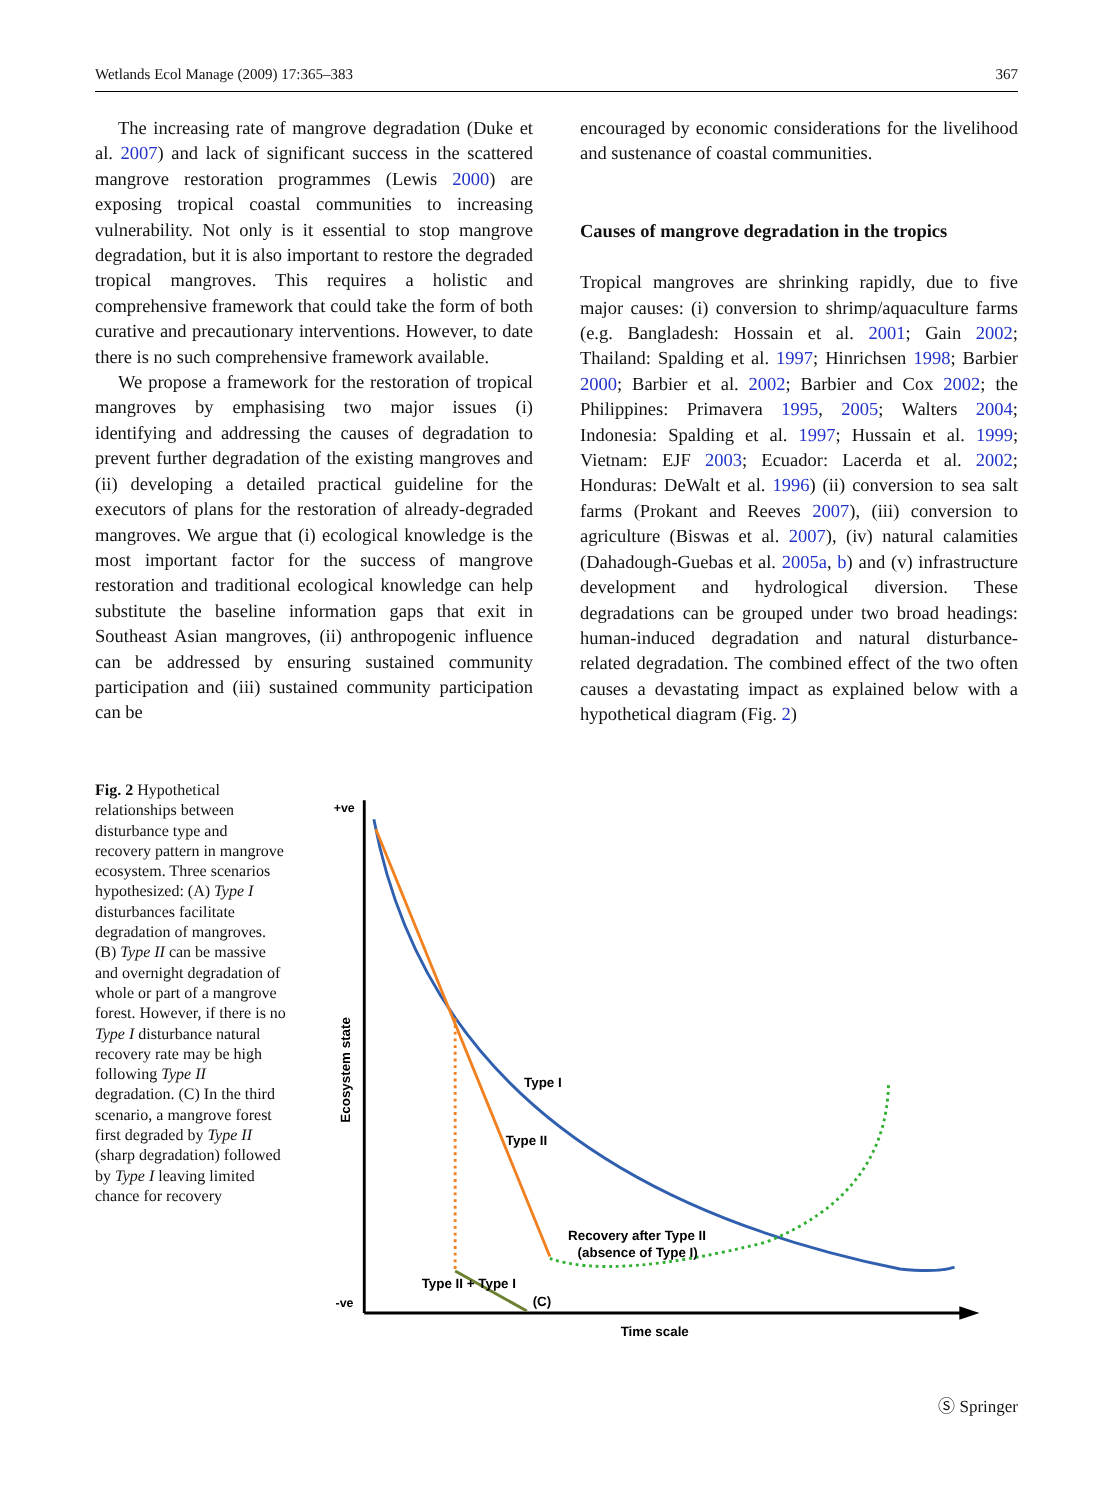Wetlands Ecol Manage (2009) 17:365–383 367
The increasing rate of mangrove degradation (Duke et al. 2007) and lack of significant success in the scattered mangrove restoration programmes (Lewis 2000) are exposing tropical coastal communities to increasing vulnerability. Not only is it essential to stop mangrove degradation, but it is also important to restore the degraded tropical mangroves. This requires a holistic and comprehensive framework that could take the form of both curative and precautionary interventions. However, to date there is no such comprehensive framework available.
We propose a framework for the restoration of tropical mangroves by emphasising two major issues (i) identifying and addressing the causes of degradation to prevent further degradation of the existing mangroves and (ii) developing a detailed practical guideline for the executors of plans for the restoration of already-degraded mangroves. We argue that (i) ecological knowledge is the most important factor for the success of mangrove restoration and traditional ecological knowledge can help substitute the baseline information gaps that exit in Southeast Asian mangroves, (ii) anthropogenic influence can be addressed by ensuring sustained community participation and (iii) sustained community participation can be
encouraged by economic considerations for the livelihood and sustenance of coastal communities.
Causes of mangrove degradation in the tropics
Tropical mangroves are shrinking rapidly, due to five major causes: (i) conversion to shrimp/aquaculture farms (e.g. Bangladesh: Hossain et al. 2001; Gain 2002; Thailand: Spalding et al. 1997; Hinrichsen 1998; Barbier 2000; Barbier et al. 2002; Barbier and Cox 2002; the Philippines: Primavera 1995, 2005; Walters 2004; Indonesia: Spalding et al. 1997; Hussain et al. 1999; Vietnam: EJF 2003; Ecuador: Lacerda et al. 2002; Honduras: DeWalt et al. 1996) (ii) conversion to sea salt farms (Prokant and Reeves 2007), (iii) conversion to agriculture (Biswas et al. 2007), (iv) natural calamities (Dahadough-Guebas et al. 2005a, b) and (v) infrastructure development and hydrological diversion. These degradations can be grouped under two broad headings: human-induced degradation and natural disturbance-related degradation. The combined effect of the two often causes a devastating impact as explained below with a hypothetical diagram (Fig. 2)
Fig. 2 Hypothetical relationships between disturbance type and recovery pattern in mangrove ecosystem. Three scenarios hypothesized: (A) Type I disturbances facilitate degradation of mangroves. (B) Type II can be massive and overnight degradation of whole or part of a mangrove forest. However, if there is no Type I disturbance natural recovery rate may be high following Type II degradation. (C) In the third scenario, a mangrove forest first degraded by Type II (sharp degradation) followed by Type I leaving limited chance for recovery
+ve
-ve
Ecosystem state
Time scale
Type I
Type II
Recovery after Type II
(absence of Type I)
Type II + Type I
(C)
Ⓢ Springer